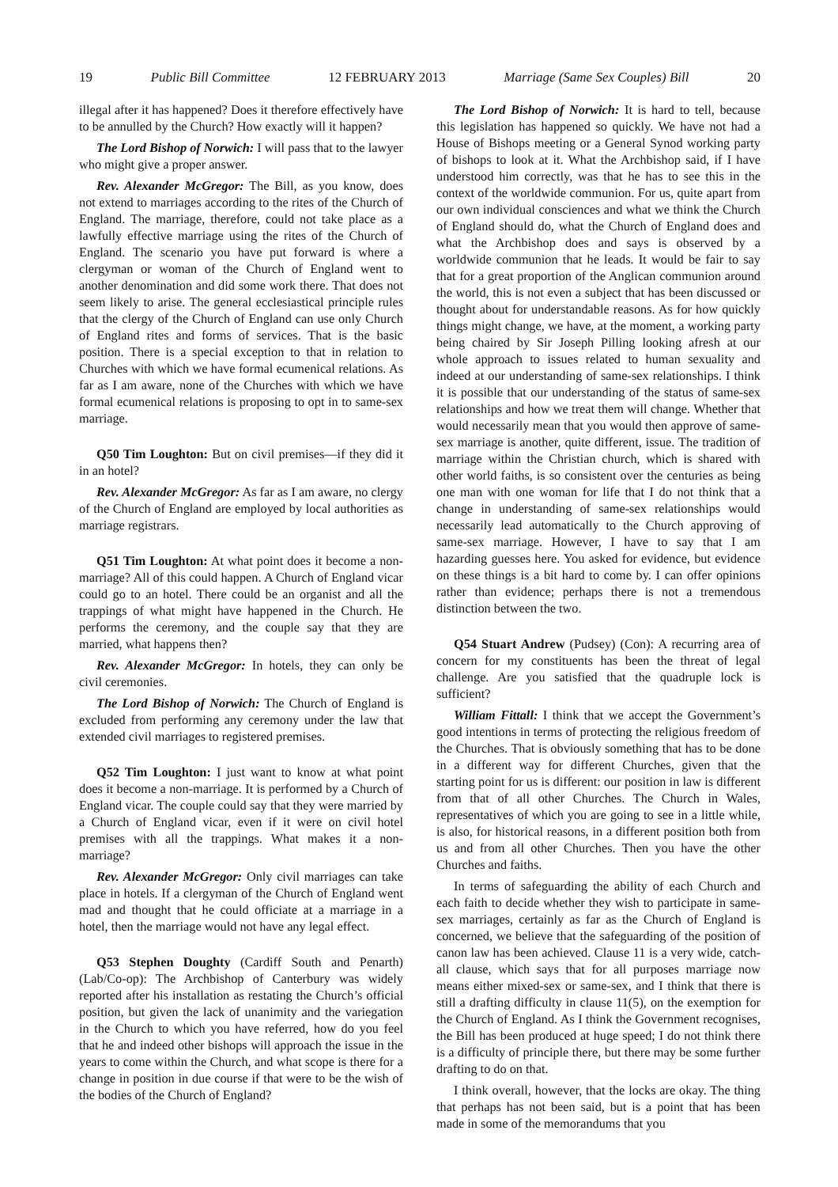19 Public Bill Committee 12 FEBRUARY 2013 Marriage (Same Sex Couples) Bill 20
illegal after it has happened? Does it therefore effectively have to be annulled by the Church? How exactly will it happen?
The Lord Bishop of Norwich: I will pass that to the lawyer who might give a proper answer.
Rev. Alexander McGregor: The Bill, as you know, does not extend to marriages according to the rites of the Church of England. The marriage, therefore, could not take place as a lawfully effective marriage using the rites of the Church of England. The scenario you have put forward is where a clergyman or woman of the Church of England went to another denomination and did some work there. That does not seem likely to arise. The general ecclesiastical principle rules that the clergy of the Church of England can use only Church of England rites and forms of services. That is the basic position. There is a special exception to that in relation to Churches with which we have formal ecumenical relations. As far as I am aware, none of the Churches with which we have formal ecumenical relations is proposing to opt in to same-sex marriage.
Q50 Tim Loughton: But on civil premises—if they did it in an hotel?
Rev. Alexander McGregor: As far as I am aware, no clergy of the Church of England are employed by local authorities as marriage registrars.
Q51 Tim Loughton: At what point does it become a non-marriage? All of this could happen. A Church of England vicar could go to an hotel. There could be an organist and all the trappings of what might have happened in the Church. He performs the ceremony, and the couple say that they are married, what happens then?
Rev. Alexander McGregor: In hotels, they can only be civil ceremonies.
The Lord Bishop of Norwich: The Church of England is excluded from performing any ceremony under the law that extended civil marriages to registered premises.
Q52 Tim Loughton: I just want to know at what point does it become a non-marriage. It is performed by a Church of England vicar. The couple could say that they were married by a Church of England vicar, even if it were on civil hotel premises with all the trappings. What makes it a non-marriage?
Rev. Alexander McGregor: Only civil marriages can take place in hotels. If a clergyman of the Church of England went mad and thought that he could officiate at a marriage in a hotel, then the marriage would not have any legal effect.
Q53 Stephen Doughty (Cardiff South and Penarth) (Lab/Co-op): The Archbishop of Canterbury was widely reported after his installation as restating the Church’s official position, but given the lack of unanimity and the variegation in the Church to which you have referred, how do you feel that he and indeed other bishops will approach the issue in the years to come within the Church, and what scope is there for a change in position in due course if that were to be the wish of the bodies of the Church of England?
The Lord Bishop of Norwich: It is hard to tell, because this legislation has happened so quickly. We have not had a House of Bishops meeting or a General Synod working party of bishops to look at it. What the Archbishop said, if I have understood him correctly, was that he has to see this in the context of the worldwide communion. For us, quite apart from our own individual consciences and what we think the Church of England should do, what the Church of England does and what the Archbishop does and says is observed by a worldwide communion that he leads. It would be fair to say that for a great proportion of the Anglican communion around the world, this is not even a subject that has been discussed or thought about for understandable reasons. As for how quickly things might change, we have, at the moment, a working party being chaired by Sir Joseph Pilling looking afresh at our whole approach to issues related to human sexuality and indeed at our understanding of same-sex relationships. I think it is possible that our understanding of the status of same-sex relationships and how we treat them will change. Whether that would necessarily mean that you would then approve of same-sex marriage is another, quite different, issue. The tradition of marriage within the Christian church, which is shared with other world faiths, is so consistent over the centuries as being one man with one woman for life that I do not think that a change in understanding of same-sex relationships would necessarily lead automatically to the Church approving of same-sex marriage. However, I have to say that I am hazarding guesses here. You asked for evidence, but evidence on these things is a bit hard to come by. I can offer opinions rather than evidence; perhaps there is not a tremendous distinction between the two.
Q54 Stuart Andrew (Pudsey) (Con): A recurring area of concern for my constituents has been the threat of legal challenge. Are you satisfied that the quadruple lock is sufficient?
William Fittall: I think that we accept the Government’s good intentions in terms of protecting the religious freedom of the Churches. That is obviously something that has to be done in a different way for different Churches, given that the starting point for us is different: our position in law is different from that of all other Churches. The Church in Wales, representatives of which you are going to see in a little while, is also, for historical reasons, in a different position both from us and from all other Churches. Then you have the other Churches and faiths.
In terms of safeguarding the ability of each Church and each faith to decide whether they wish to participate in same-sex marriages, certainly as far as the Church of England is concerned, we believe that the safeguarding of the position of canon law has been achieved. Clause 11 is a very wide, catch-all clause, which says that for all purposes marriage now means either mixed-sex or same-sex, and I think that there is still a drafting difficulty in clause 11(5), on the exemption for the Church of England. As I think the Government recognises, the Bill has been produced at huge speed; I do not think there is a difficulty of principle there, but there may be some further drafting to do on that.
I think overall, however, that the locks are okay. The thing that perhaps has not been said, but is a point that has been made in some of the memorandums that you